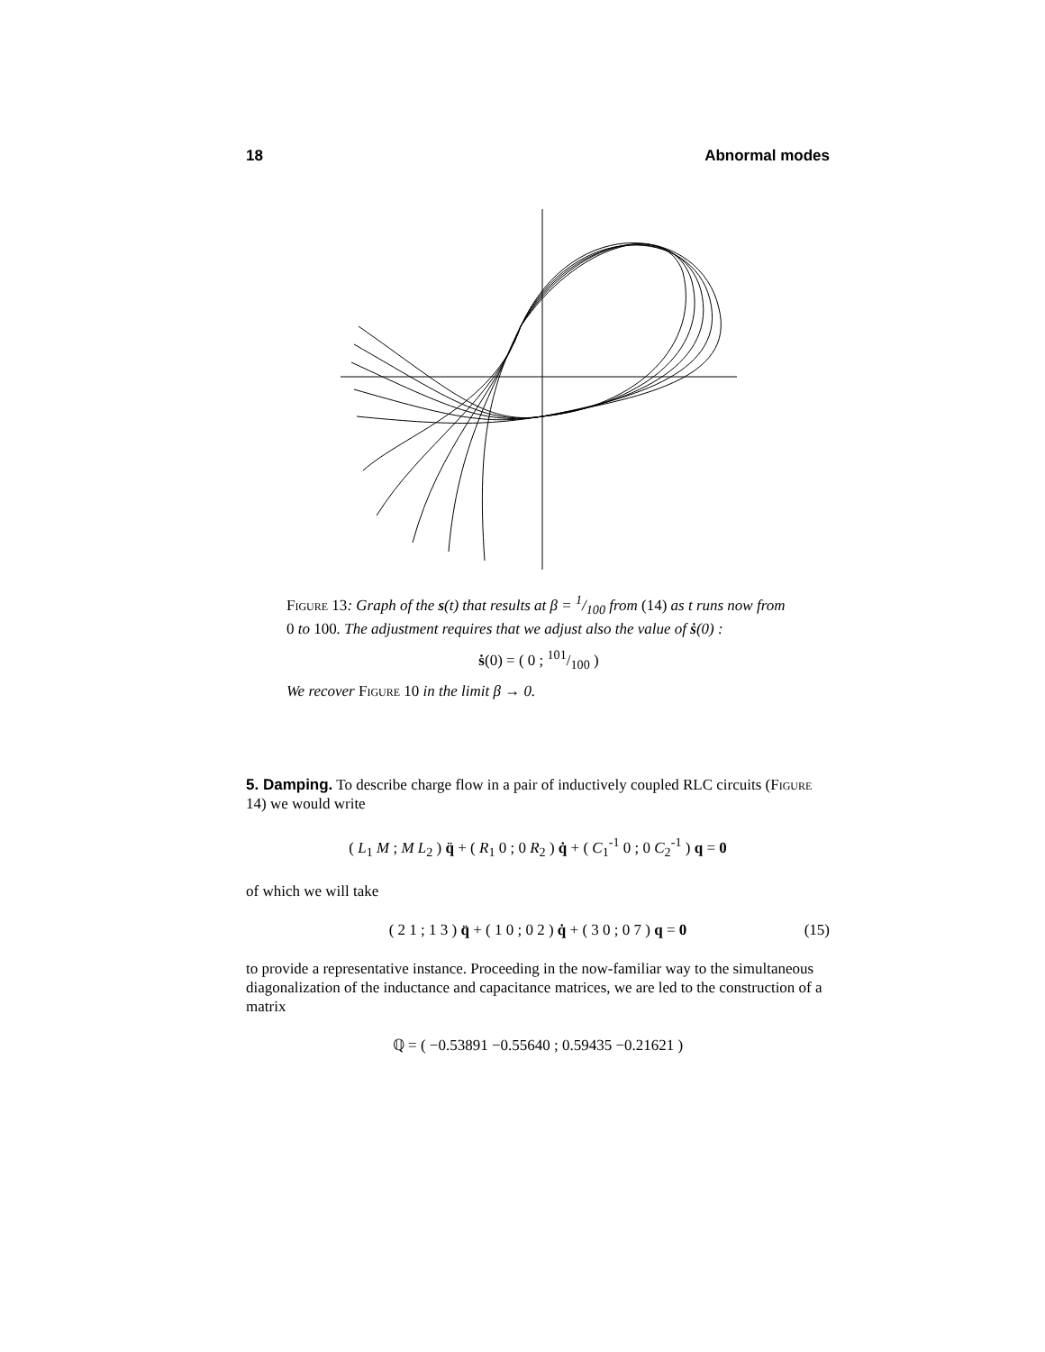18 Abnormal modes
Figure 13: Graph of the s(t) that results at β = 1/100 from (14) as t runs now from 0 to 100. The adjustment requires that we adjust also the value of ṡ(0) :
ṡ(0) = ( 0 ; 101/100 )
We recover Figure 10 in the limit β → 0.
5. Damping. To describe charge flow in a pair of inductively coupled RLC circuits (Figure 14) we would write
( L<sub>1</sub> M ; M L<sub>2</sub> ) q̈ + ( R<sub>1</sub> 0 ; 0 R<sub>2</sub> ) q̇ + ( C<sub>1</sub><sup>-1</sup> 0 ; 0 C<sub>2</sub><sup>-1</sup> ) q = 0
of which we will take
( 2 1 ; 1 3 ) q̈ + ( 1 0 ; 0 2 ) q̇ + ( 3 0 ; 0 7 ) q = 0 (15)
to provide a representative instance. Proceeding in the now-familiar way to the simultaneous diagonalization of the inductance and capacitance matrices, we are led to the construction of a matrix
ℚ = ( −0.53891 −0.55640 ; 0.59435 −0.21621 )